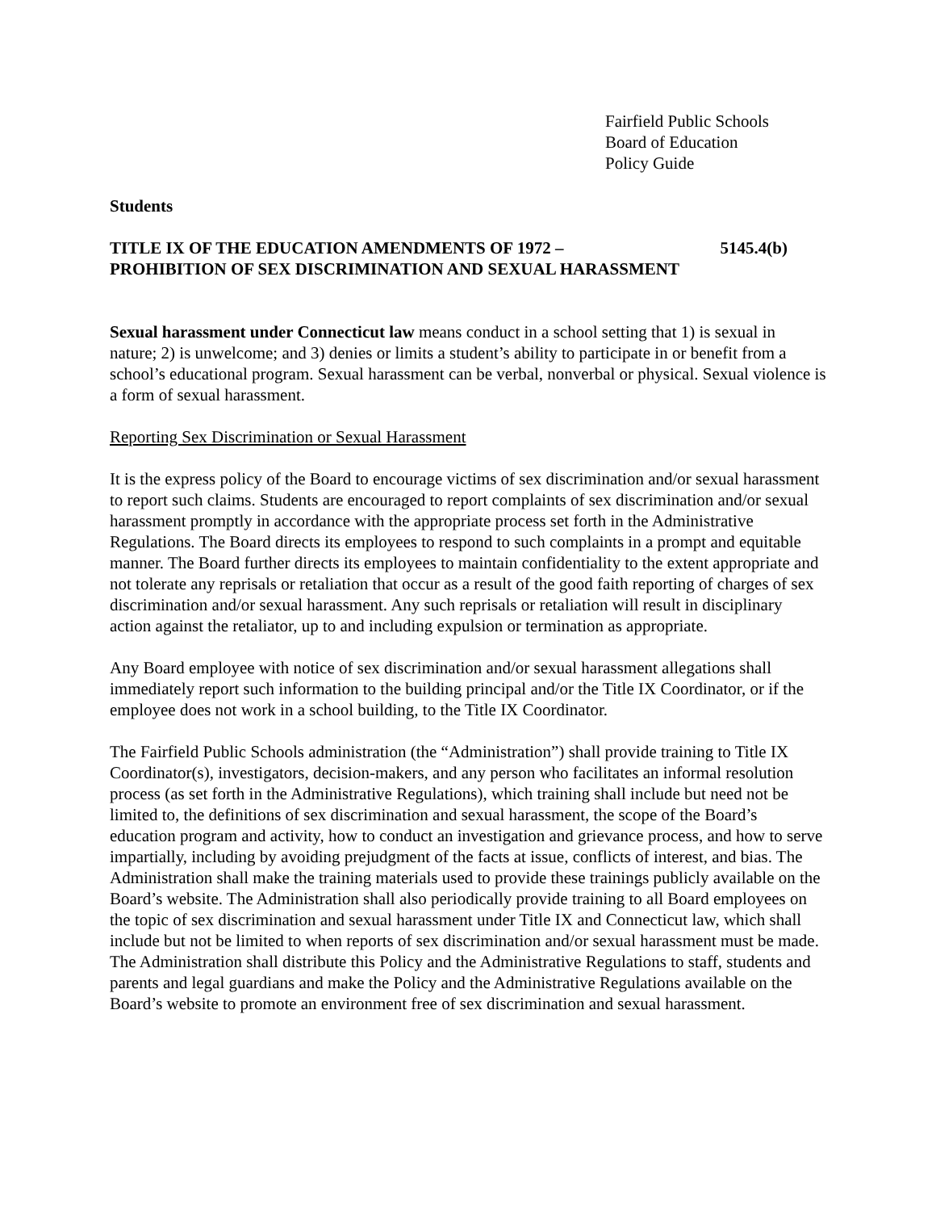Fairfield Public Schools
Board of Education
Policy Guide
Students
TITLE IX OF THE EDUCATION AMENDMENTS OF 1972 – 5145.4(b)
PROHIBITION OF SEX DISCRIMINATION AND SEXUAL HARASSMENT
Sexual harassment under Connecticut law means conduct in a school setting that 1) is sexual in nature; 2) is unwelcome; and 3) denies or limits a student’s ability to participate in or benefit from a school’s educational program. Sexual harassment can be verbal, nonverbal or physical. Sexual violence is a form of sexual harassment.
Reporting Sex Discrimination or Sexual Harassment
It is the express policy of the Board to encourage victims of sex discrimination and/or sexual harassment to report such claims. Students are encouraged to report complaints of sex discrimination and/or sexual harassment promptly in accordance with the appropriate process set forth in the Administrative Regulations. The Board directs its employees to respond to such complaints in a prompt and equitable manner. The Board further directs its employees to maintain confidentiality to the extent appropriate and not tolerate any reprisals or retaliation that occur as a result of the good faith reporting of charges of sex discrimination and/or sexual harassment. Any such reprisals or retaliation will result in disciplinary action against the retaliator, up to and including expulsion or termination as appropriate.
Any Board employee with notice of sex discrimination and/or sexual harassment allegations shall immediately report such information to the building principal and/or the Title IX Coordinator, or if the employee does not work in a school building, to the Title IX Coordinator.
The Fairfield Public Schools administration (the “Administration”) shall provide training to Title IX Coordinator(s), investigators, decision-makers, and any person who facilitates an informal resolution process (as set forth in the Administrative Regulations), which training shall include but need not be limited to, the definitions of sex discrimination and sexual harassment, the scope of the Board’s education program and activity, how to conduct an investigation and grievance process, and how to serve impartially, including by avoiding prejudgment of the facts at issue, conflicts of interest, and bias. The Administration shall make the training materials used to provide these trainings publicly available on the Board’s website. The Administration shall also periodically provide training to all Board employees on the topic of sex discrimination and sexual harassment under Title IX and Connecticut law, which shall include but not be limited to when reports of sex discrimination and/or sexual harassment must be made. The Administration shall distribute this Policy and the Administrative Regulations to staff, students and parents and legal guardians and make the Policy and the Administrative Regulations available on the Board’s website to promote an environment free of sex discrimination and sexual harassment.